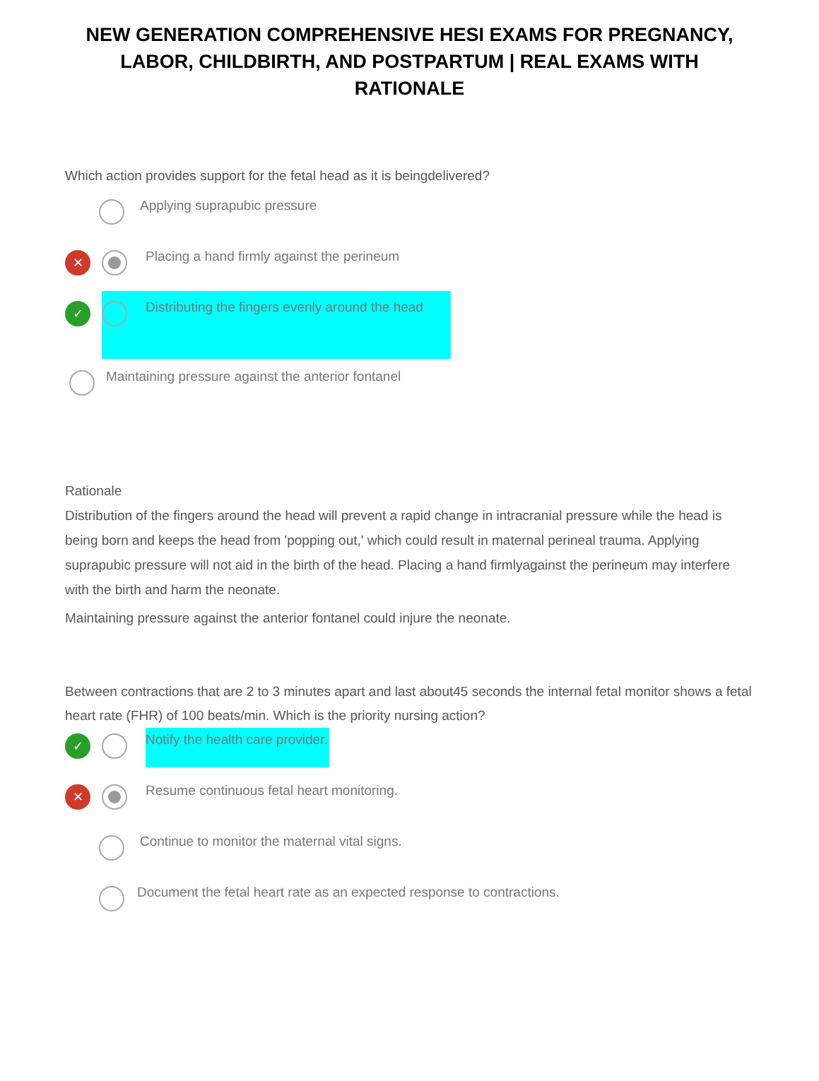NEW GENERATION COMPREHENSIVE HESI EXAMS FOR PREGNANCY, LABOR, CHILDBIRTH, AND POSTPARTUM | REAL EXAMS WITH RATIONALE
Which action provides support for the fetal head as it is beingdelivered?
Applying suprapubic pressure
✕
Placing a hand firmly against the perineum
✓
Distributing the fingers evenly around the head
Maintaining pressure against the anterior fontanel
Rationale
Distribution of the fingers around the head will prevent a rapid change in intracranial pressure while the head is being born and keeps the head from 'popping out,' which could result in maternal perineal trauma. Applying suprapubic pressure will not aid in the birth of the head. Placing a hand firmlyagainst the perineum may interfere with the birth and harm the neonate.
Maintaining pressure against the anterior fontanel could injure the neonate.
Between contractions that are 2 to 3 minutes apart and last about45 seconds the internal fetal monitor shows a fetal heart rate (FHR) of 100 beats/min. Which is the priority nursing action?
✓
Notify the health care provider.
✕
Resume continuous fetal heart monitoring.
Continue to monitor the maternal vital signs.
Document the fetal heart rate as an expected response to contractions.